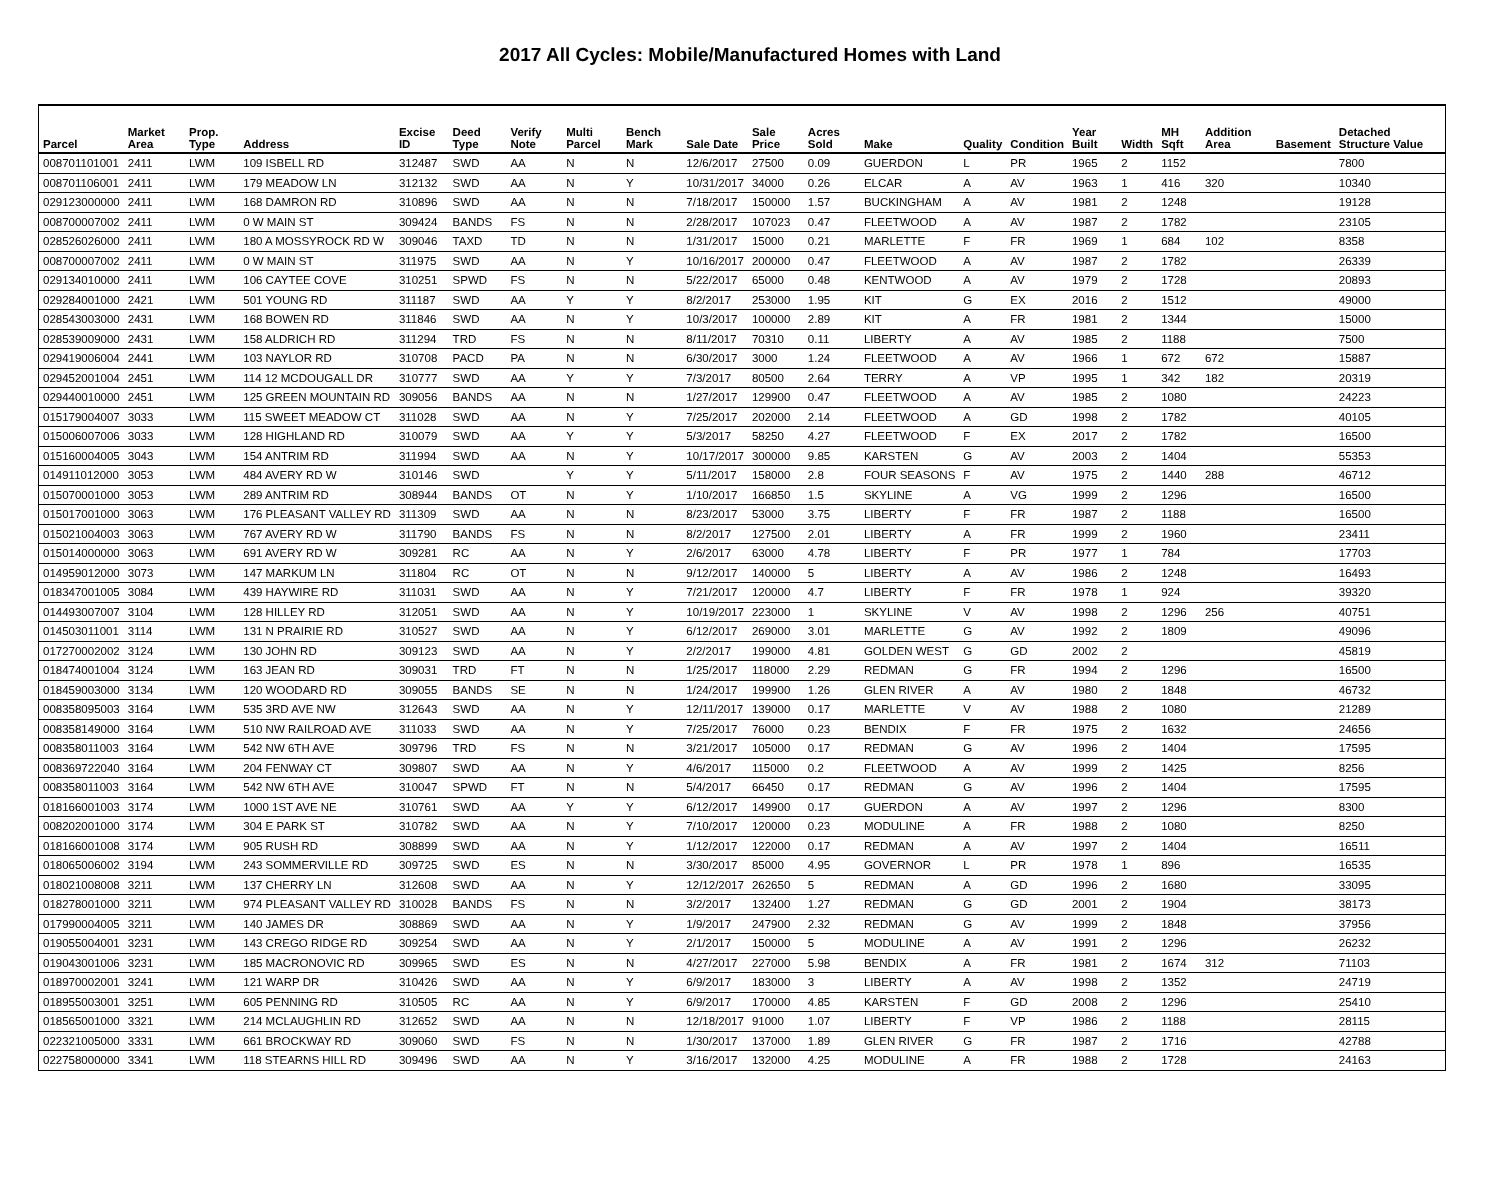2017 All Cycles: Mobile/Manufactured Homes with Land
| Parcel | Market Area | Prop. Type | Address | Excise ID | Deed Type | Verify Note | Multi Parcel | Bench Mark | Sale Date | Sale Price | Acres Sold | Make | Quality | Condition | Year Built | Width | MH Sqft | Addition Area | Basement | Detached Structure Value |
| --- | --- | --- | --- | --- | --- | --- | --- | --- | --- | --- | --- | --- | --- | --- | --- | --- | --- | --- | --- | --- |
| 008701101001 | 2411 | LWM | 109 ISBELL RD | 312487 | SWD | AA | N | N | 12/6/2017 | 27500 | 0.09 | GUERDON | L | PR | 1965 | 2 | 1152 | | | 7800 |
| 008701106001 | 2411 | LWM | 179 MEADOW LN | 312132 | SWD | AA | N | Y | 10/31/2017 | 34000 | 0.26 | ELCAR | A | AV | 1963 | 1 | 416 | 320 | | 10340 |
| 029123000000 | 2411 | LWM | 168 DAMRON RD | 310896 | SWD | AA | N | N | 7/18/2017 | 150000 | 1.57 | BUCKINGHAM | A | AV | 1981 | 2 | 1248 | | | 19128 |
| 008700007002 | 2411 | LWM | 0 W MAIN ST | 309424 | BANDS | FS | N | N | 2/28/2017 | 107023 | 0.47 | FLEETWOOD | A | AV | 1987 | 2 | 1782 | | | 23105 |
| 028526026000 | 2411 | LWM | 180 A MOSSYROCK RD W | 309046 | TAXD | TD | N | N | 1/31/2017 | 15000 | 0.21 | MARLETTE | F | FR | 1969 | 1 | 684 | 102 | | 8358 |
| 008700007002 | 2411 | LWM | 0 W MAIN ST | 311975 | SWD | AA | N | Y | 10/16/2017 | 200000 | 0.47 | FLEETWOOD | A | AV | 1987 | 2 | 1782 | | | 26339 |
| 029134010000 | 2411 | LWM | 106 CAYTEE COVE | 310251 | SPWD | FS | N | N | 5/22/2017 | 65000 | 0.48 | KENTWOOD | A | AV | 1979 | 2 | 1728 | | | 20893 |
| 029284001000 | 2421 | LWM | 501 YOUNG RD | 311187 | SWD | AA | Y | Y | 8/2/2017 | 253000 | 1.95 | KIT | G | EX | 2016 | 2 | 1512 | | | 49000 |
| 028543003000 | 2431 | LWM | 168 BOWEN RD | 311846 | SWD | AA | N | Y | 10/3/2017 | 100000 | 2.89 | KIT | A | FR | 1981 | 2 | 1344 | | | 15000 |
| 028539009000 | 2431 | LWM | 158 ALDRICH RD | 311294 | TRD | FS | N | N | 8/11/2017 | 70310 | 0.11 | LIBERTY | A | AV | 1985 | 2 | 1188 | | | 7500 |
| 029419006004 | 2441 | LWM | 103 NAYLOR RD | 310708 | PACD | PA | N | N | 6/30/2017 | 3000 | 1.24 | FLEETWOOD | A | AV | 1966 | 1 | 672 | 672 | | 15887 |
| 029452001004 | 2451 | LWM | 114 12 MCDOUGALL DR | 310777 | SWD | AA | Y | Y | 7/3/2017 | 80500 | 2.64 | TERRY | A | VP | 1995 | 1 | 342 | 182 | | 20319 |
| 029440010000 | 2451 | LWM | 125 GREEN MOUNTAIN RD | 309056 | BANDS | AA | N | N | 1/27/2017 | 129900 | 0.47 | FLEETWOOD | A | AV | 1985 | 2 | 1080 | | | 24223 |
| 015179004007 | 3033 | LWM | 115 SWEET MEADOW CT | 311028 | SWD | AA | N | Y | 7/25/2017 | 202000 | 2.14 | FLEETWOOD | A | GD | 1998 | 2 | 1782 | | | 40105 |
| 015006007006 | 3033 | LWM | 128 HIGHLAND RD | 310079 | SWD | AA | Y | Y | 5/3/2017 | 58250 | 4.27 | FLEETWOOD | F | EX | 2017 | 2 | 1782 | | | 16500 |
| 015160004005 | 3043 | LWM | 154 ANTRIM RD | 311994 | SWD | AA | N | Y | 10/17/2017 | 300000 | 9.85 | KARSTEN | G | AV | 2003 | 2 | 1404 | | | 55353 |
| 014911012000 | 3053 | LWM | 484 AVERY RD W | 310146 | SWD | | Y | Y | 5/11/2017 | 158000 | 2.8 | FOUR SEASONS | F | AV | 1975 | 2 | 1440 | 288 | | 46712 |
| 015070001000 | 3053 | LWM | 289 ANTRIM RD | 308944 | BANDS | OT | N | Y | 1/10/2017 | 166850 | 1.5 | SKYLINE | A | VG | 1999 | 2 | 1296 | | | 16500 |
| 015017001000 | 3063 | LWM | 176 PLEASANT VALLEY RD | 311309 | SWD | AA | N | N | 8/23/2017 | 53000 | 3.75 | LIBERTY | F | FR | 1987 | 2 | 1188 | | | 16500 |
| 015021004003 | 3063 | LWM | 767 AVERY RD W | 311790 | BANDS | FS | N | N | 8/2/2017 | 127500 | 2.01 | LIBERTY | A | FR | 1999 | 2 | 1960 | | | 23411 |
| 015014000000 | 3063 | LWM | 691 AVERY RD W | 309281 | RC | AA | N | Y | 2/6/2017 | 63000 | 4.78 | LIBERTY | F | PR | 1977 | 1 | 784 | | | 17703 |
| 014959012000 | 3073 | LWM | 147 MARKUM LN | 311804 | RC | OT | N | N | 9/12/2017 | 140000 | 5 | LIBERTY | A | AV | 1986 | 2 | 1248 | | | 16493 |
| 018347001005 | 3084 | LWM | 439 HAYWIRE RD | 311031 | SWD | AA | N | Y | 7/21/2017 | 120000 | 4.7 | LIBERTY | F | FR | 1978 | 1 | 924 | | | 39320 |
| 014493007007 | 3104 | LWM | 128 HILLEY RD | 312051 | SWD | AA | N | Y | 10/19/2017 | 223000 | 1 | SKYLINE | V | AV | 1998 | 2 | 1296 | 256 | | 40751 |
| 014503011001 | 3114 | LWM | 131 N PRAIRIE RD | 310527 | SWD | AA | N | Y | 6/12/2017 | 269000 | 3.01 | MARLETTE | G | AV | 1992 | 2 | 1809 | | | 49096 |
| 017270002002 | 3124 | LWM | 130 JOHN RD | 309123 | SWD | AA | N | Y | 2/2/2017 | 199000 | 4.81 | GOLDEN WEST | G | GD | 2002 | 2 | | | | 45819 |
| 018474001004 | 3124 | LWM | 163 JEAN RD | 309031 | TRD | FT | N | N | 1/25/2017 | 118000 | 2.29 | REDMAN | G | FR | 1994 | 2 | 1296 | | | 16500 |
| 018459003000 | 3134 | LWM | 120 WOODARD RD | 309055 | BANDS | SE | N | N | 1/24/2017 | 199900 | 1.26 | GLEN RIVER | A | AV | 1980 | 2 | 1848 | | | 46732 |
| 008358095003 | 3164 | LWM | 535 3RD AVE NW | 312643 | SWD | AA | N | Y | 12/11/2017 | 139000 | 0.17 | MARLETTE | V | AV | 1988 | 2 | 1080 | | | 21289 |
| 008358149000 | 3164 | LWM | 510 NW RAILROAD AVE | 311033 | SWD | AA | N | Y | 7/25/2017 | 76000 | 0.23 | BENDIX | F | FR | 1975 | 2 | 1632 | | | 24656 |
| 008358011003 | 3164 | LWM | 542 NW 6TH AVE | 309796 | TRD | FS | N | N | 3/21/2017 | 105000 | 0.17 | REDMAN | G | AV | 1996 | 2 | 1404 | | | 17595 |
| 008369722040 | 3164 | LWM | 204 FENWAY CT | 309807 | SWD | AA | N | Y | 4/6/2017 | 115000 | 0.2 | FLEETWOOD | A | AV | 1999 | 2 | 1425 | | | 8256 |
| 008358011003 | 3164 | LWM | 542 NW 6TH AVE | 310047 | SPWD | FT | N | N | 5/4/2017 | 66450 | 0.17 | REDMAN | G | AV | 1996 | 2 | 1404 | | | 17595 |
| 018166001003 | 3174 | LWM | 1000 1ST AVE NE | 310761 | SWD | AA | Y | Y | 6/12/2017 | 149900 | 0.17 | GUERDON | A | AV | 1997 | 2 | 1296 | | | 8300 |
| 008202001000 | 3174 | LWM | 304 E PARK ST | 310782 | SWD | AA | N | Y | 7/10/2017 | 120000 | 0.23 | MODULINE | A | FR | 1988 | 2 | 1080 | | | 8250 |
| 018166001008 | 3174 | LWM | 905 RUSH RD | 308899 | SWD | AA | N | Y | 1/12/2017 | 122000 | 0.17 | REDMAN | A | AV | 1997 | 2 | 1404 | | | 16511 |
| 018065006002 | 3194 | LWM | 243 SOMMERVILLE RD | 309725 | SWD | ES | N | N | 3/30/2017 | 85000 | 4.95 | GOVERNOR | L | PR | 1978 | 1 | 896 | | | 16535 |
| 018021008008 | 3211 | LWM | 137 CHERRY LN | 312608 | SWD | AA | N | Y | 12/12/2017 | 262650 | 5 | REDMAN | A | GD | 1996 | 2 | 1680 | | | 33095 |
| 018278001000 | 3211 | LWM | 974 PLEASANT VALLEY RD | 310028 | BANDS | FS | N | N | 3/2/2017 | 132400 | 1.27 | REDMAN | G | GD | 2001 | 2 | 1904 | | | 38173 |
| 017990004005 | 3211 | LWM | 140 JAMES DR | 308869 | SWD | AA | N | Y | 1/9/2017 | 247900 | 2.32 | REDMAN | G | AV | 1999 | 2 | 1848 | | | 37956 |
| 019055004001 | 3231 | LWM | 143 CREGO RIDGE RD | 309254 | SWD | AA | N | Y | 2/1/2017 | 150000 | 5 | MODULINE | A | AV | 1991 | 2 | 1296 | | | 26232 |
| 019043001006 | 3231 | LWM | 185 MACRONOVIC RD | 309965 | SWD | ES | N | N | 4/27/2017 | 227000 | 5.98 | BENDIX | A | FR | 1981 | 2 | 1674 | 312 | | 71103 |
| 018970002001 | 3241 | LWM | 121 WARP DR | 310426 | SWD | AA | N | Y | 6/9/2017 | 183000 | 3 | LIBERTY | A | AV | 1998 | 2 | 1352 | | | 24719 |
| 018955003001 | 3251 | LWM | 605 PENNING RD | 310505 | RC | AA | N | Y | 6/9/2017 | 170000 | 4.85 | KARSTEN | F | GD | 2008 | 2 | 1296 | | | 25410 |
| 018565001000 | 3321 | LWM | 214 MCLAUGHLIN RD | 312652 | SWD | AA | N | N | 12/18/2017 | 91000 | 1.07 | LIBERTY | F | VP | 1986 | 2 | 1188 | | | 28115 |
| 022321005000 | 3331 | LWM | 661 BROCKWAY RD | 309060 | SWD | FS | N | N | 1/30/2017 | 137000 | 1.89 | GLEN RIVER | G | FR | 1987 | 2 | 1716 | | | 42788 |
| 022758000000 | 3341 | LWM | 118 STEARNS HILL RD | 309496 | SWD | AA | N | Y | 3/16/2017 | 132000 | 4.25 | MODULINE | A | FR | 1988 | 2 | 1728 | | | 24163 |